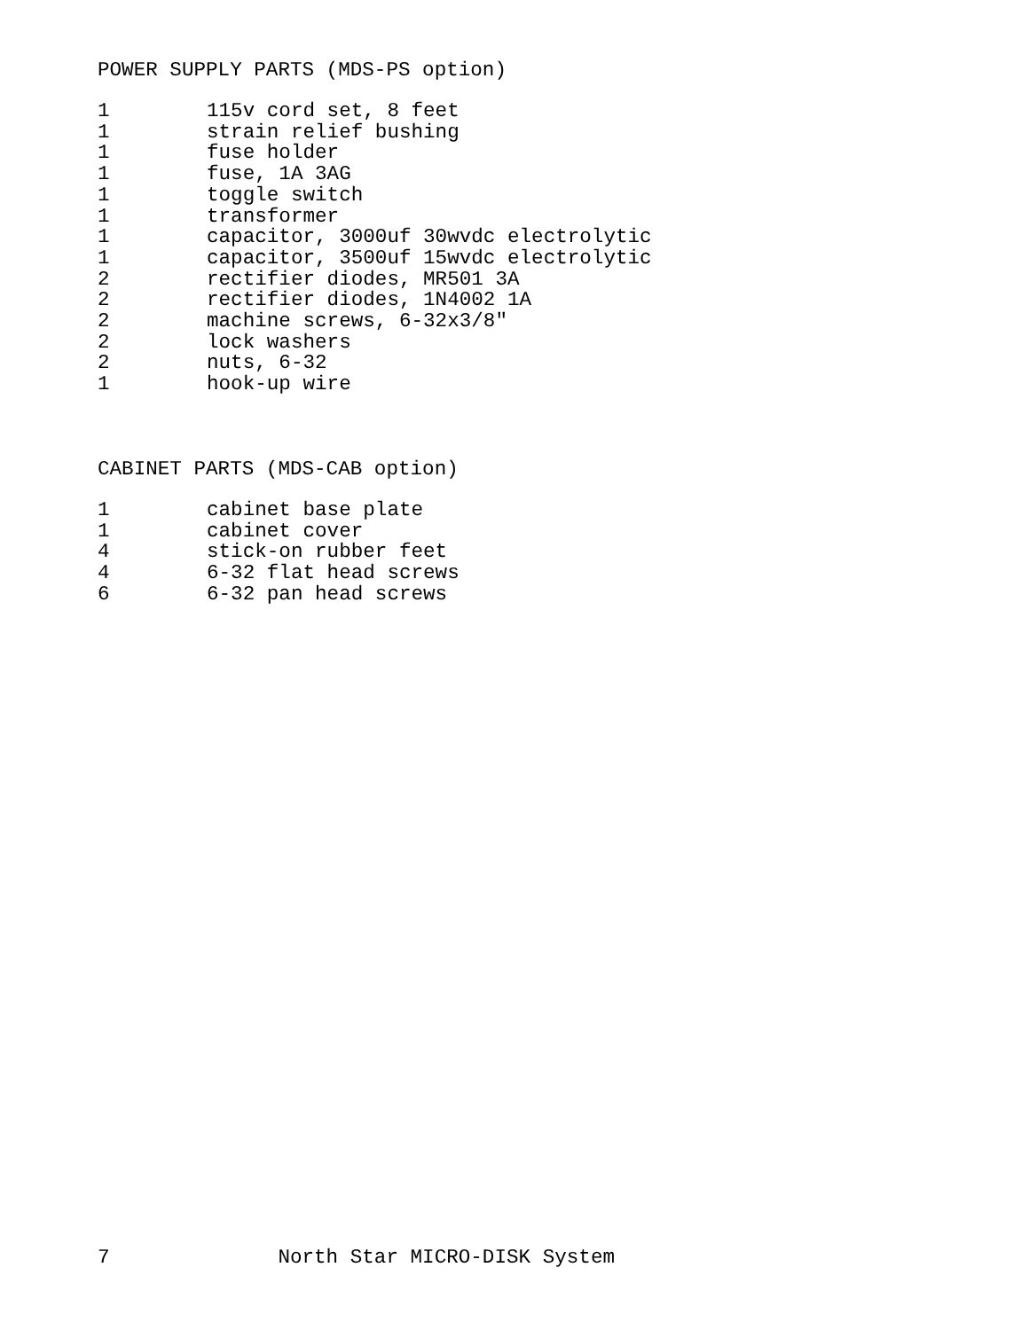POWER SUPPLY PARTS (MDS-PS option)
| 1 | 115v cord set, 8 feet |
| 1 | strain relief bushing |
| 1 | fuse holder |
| 1 | fuse, 1A 3AG |
| 1 | toggle switch |
| 1 | transformer |
| 1 | capacitor, 3000uf 30wvdc electrolytic |
| 1 | capacitor, 3500uf 15wvdc electrolytic |
| 2 | rectifier diodes, MR501 3A |
| 2 | rectifier diodes, 1N4002 1A |
| 2 | machine screws, 6-32x3/8" |
| 2 | lock washers |
| 2 | nuts, 6-32 |
| 1 | hook-up wire |
CABINET PARTS (MDS-CAB option)
| 1 | cabinet base plate |
| 1 | cabinet cover |
| 4 | stick-on rubber feet |
| 4 | 6-32 flat head screws |
| 6 | 6-32 pan head screws |
7 North Star MICRO-DISK System